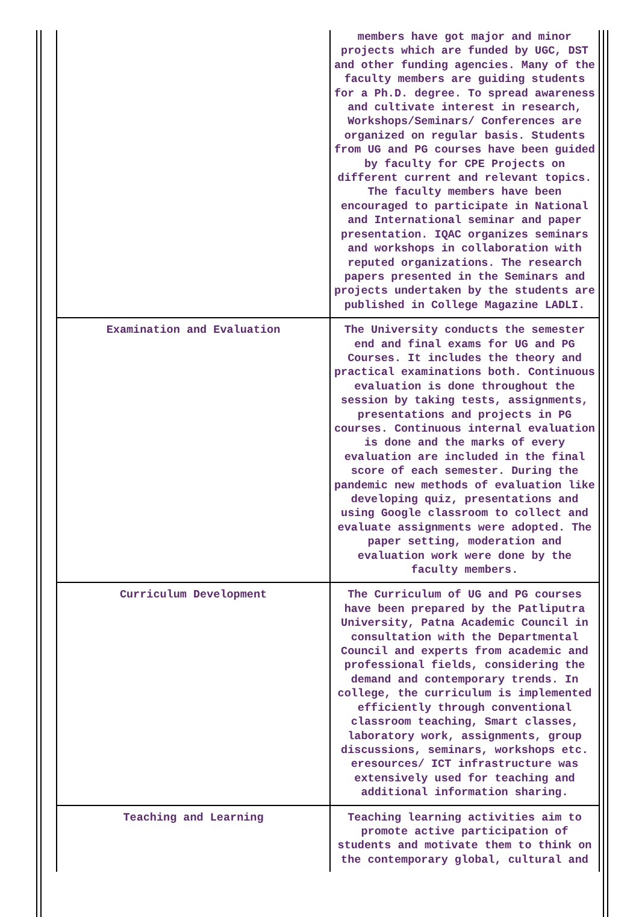| | members have got major and minor projects which are funded by UGC, DST and other funding agencies. Many of the faculty members are guiding students for a Ph.D. degree. To spread awareness and cultivate interest in research, Workshops/Seminars/ Conferences are organized on regular basis. Students from UG and PG courses have been guided by faculty for CPE Projects on different current and relevant topics. The faculty members have been encouraged to participate in National and International seminar and paper presentation. IQAC organizes seminars and workshops in collaboration with reputed organizations. The research papers presented in the Seminars and projects undertaken by the students are published in College Magazine LADLI. |
| Examination and Evaluation | The University conducts the semester end and final exams for UG and PG Courses. It includes the theory and practical examinations both. Continuous evaluation is done throughout the session by taking tests, assignments, presentations and projects in PG courses. Continuous internal evaluation is done and the marks of every evaluation are included in the final score of each semester. During the pandemic new methods of evaluation like developing quiz, presentations and using Google classroom to collect and evaluate assignments were adopted. The paper setting, moderation and evaluation work were done by the faculty members. |
| Curriculum Development | The Curriculum of UG and PG courses have been prepared by the Patliputra University, Patna Academic Council in consultation with the Departmental Council and experts from academic and professional fields, considering the demand and contemporary trends. In college, the curriculum is implemented efficiently through conventional classroom teaching, Smart classes, laboratory work, assignments, group discussions, seminars, workshops etc. eresources/ ICT infrastructure was extensively used for teaching and additional information sharing. |
| Teaching and Learning | Teaching learning activities aim to promote active participation of students and motivate them to think on the contemporary global, cultural and |